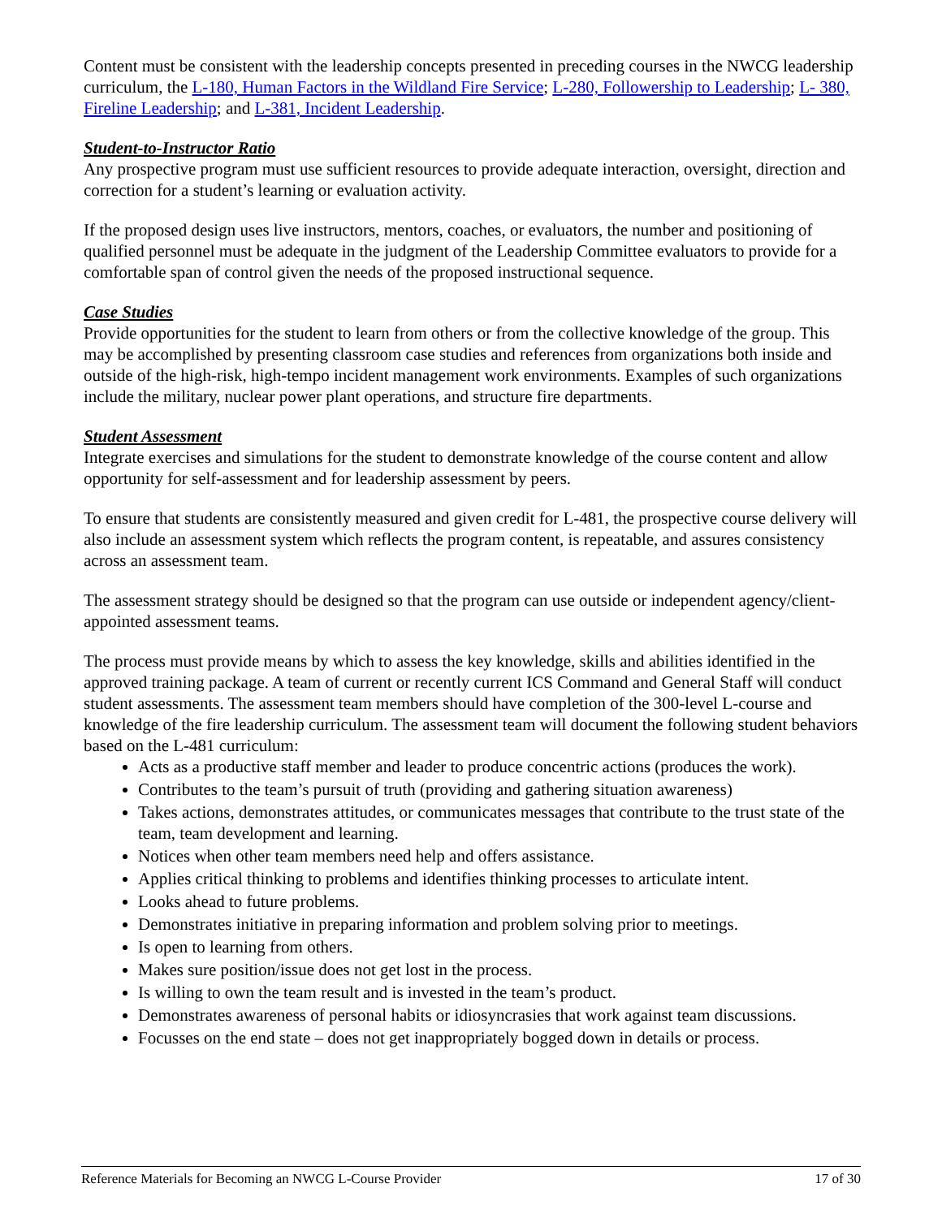Content must be consistent with the leadership concepts presented in preceding courses in the NWCG leadership curriculum, the L-180, Human Factors in the Wildland Fire Service; L-280, Followership to Leadership; L- 380, Fireline Leadership; and L-381, Incident Leadership.
Student-to-Instructor Ratio
Any prospective program must use sufficient resources to provide adequate interaction, oversight, direction and correction for a student’s learning or evaluation activity.
If the proposed design uses live instructors, mentors, coaches, or evaluators, the number and positioning of qualified personnel must be adequate in the judgment of the Leadership Committee evaluators to provide for a comfortable span of control given the needs of the proposed instructional sequence.
Case Studies
Provide opportunities for the student to learn from others or from the collective knowledge of the group. This may be accomplished by presenting classroom case studies and references from organizations both inside and outside of the high-risk, high-tempo incident management work environments. Examples of such organizations include the military, nuclear power plant operations, and structure fire departments.
Student Assessment
Integrate exercises and simulations for the student to demonstrate knowledge of the course content and allow opportunity for self-assessment and for leadership assessment by peers.
To ensure that students are consistently measured and given credit for L-481, the prospective course delivery will also include an assessment system which reflects the program content, is repeatable, and assures consistency across an assessment team.
The assessment strategy should be designed so that the program can use outside or independent agency/client-appointed assessment teams.
The process must provide means by which to assess the key knowledge, skills and abilities identified in the approved training package. A team of current or recently current ICS Command and General Staff will conduct student assessments. The assessment team members should have completion of the 300-level L-course and knowledge of the fire leadership curriculum. The assessment team will document the following student behaviors based on the L-481 curriculum:
Acts as a productive staff member and leader to produce concentric actions (produces the work).
Contributes to the team’s pursuit of truth (providing and gathering situation awareness)
Takes actions, demonstrates attitudes, or communicates messages that contribute to the trust state of the team, team development and learning.
Notices when other team members need help and offers assistance.
Applies critical thinking to problems and identifies thinking processes to articulate intent.
Looks ahead to future problems.
Demonstrates initiative in preparing information and problem solving prior to meetings.
Is open to learning from others.
Makes sure position/issue does not get lost in the process.
Is willing to own the team result and is invested in the team’s product.
Demonstrates awareness of personal habits or idiosyncrasies that work against team discussions.
Focusses on the end state – does not get inappropriately bogged down in details or process.
Reference Materials for Becoming an NWCG L-Course Provider 17 of 30